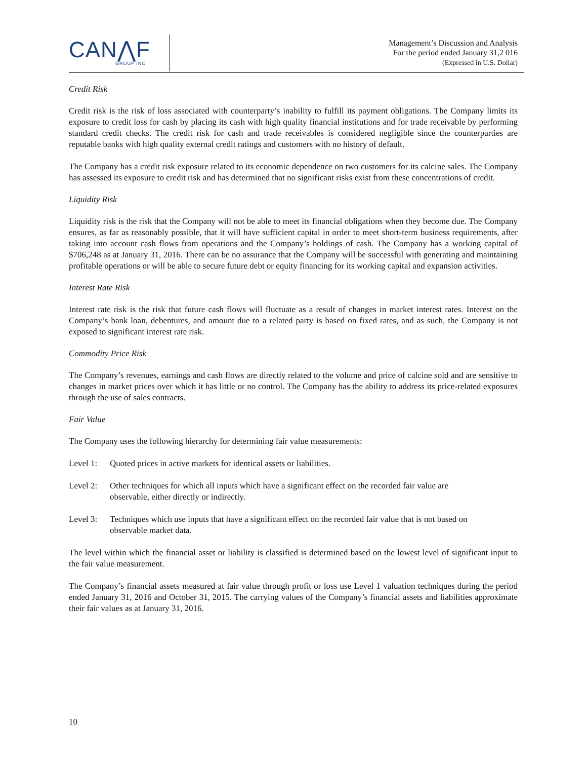CAN⋀F
GROUP INC
Management’s Discussion and Analysis
For the period ended January 31,2 016
(Expressed in U.S. Dollar)
Credit Risk
Credit risk is the risk of loss associated with counterparty’s inability to fulfill its payment obligations. The Company limits its exposure to credit loss for cash by placing its cash with high quality financial institutions and for trade receivable by performing standard credit checks. The credit risk for cash and trade receivables is considered negligible since the counterparties are reputable banks with high quality external credit ratings and customers with no history of default.
The Company has a credit risk exposure related to its economic dependence on two customers for its calcine sales. The Company has assessed its exposure to credit risk and has determined that no significant risks exist from these concentrations of credit.
Liquidity Risk
Liquidity risk is the risk that the Company will not be able to meet its financial obligations when they become due. The Company ensures, as far as reasonably possible, that it will have sufficient capital in order to meet short-term business requirements, after taking into account cash flows from operations and the Company’s holdings of cash. The Company has a working capital of $706,248 as at January 31, 2016. There can be no assurance that the Company will be successful with generating and maintaining profitable operations or will be able to secure future debt or equity financing for its working capital and expansion activities.
Interest Rate Risk
Interest rate risk is the risk that future cash flows will fluctuate as a result of changes in market interest rates. Interest on the Company’s bank loan, debentures, and amount due to a related party is based on fixed rates, and as such, the Company is not exposed to significant interest rate risk.
Commodity Price Risk
The Company’s revenues, earnings and cash flows are directly related to the volume and price of calcine sold and are sensitive to changes in market prices over which it has little or no control. The Company has the ability to address its price-related exposures through the use of sales contracts.
Fair Value
The Company uses the following hierarchy for determining fair value measurements:
Level 1: Quoted prices in active markets for identical assets or liabilities.
Level 2: Other techniques for which all inputs which have a significant effect on the recorded fair value are observable, either directly or indirectly.
Level 3: Techniques which use inputs that have a significant effect on the recorded fair value that is not based on observable market data.
The level within which the financial asset or liability is classified is determined based on the lowest level of significant input to the fair value measurement.
The Company’s financial assets measured at fair value through profit or loss use Level 1 valuation techniques during the period ended January 31, 2016 and October 31, 2015. The carrying values of the Company’s financial assets and liabilities approximate their fair values as at January 31, 2016.
10